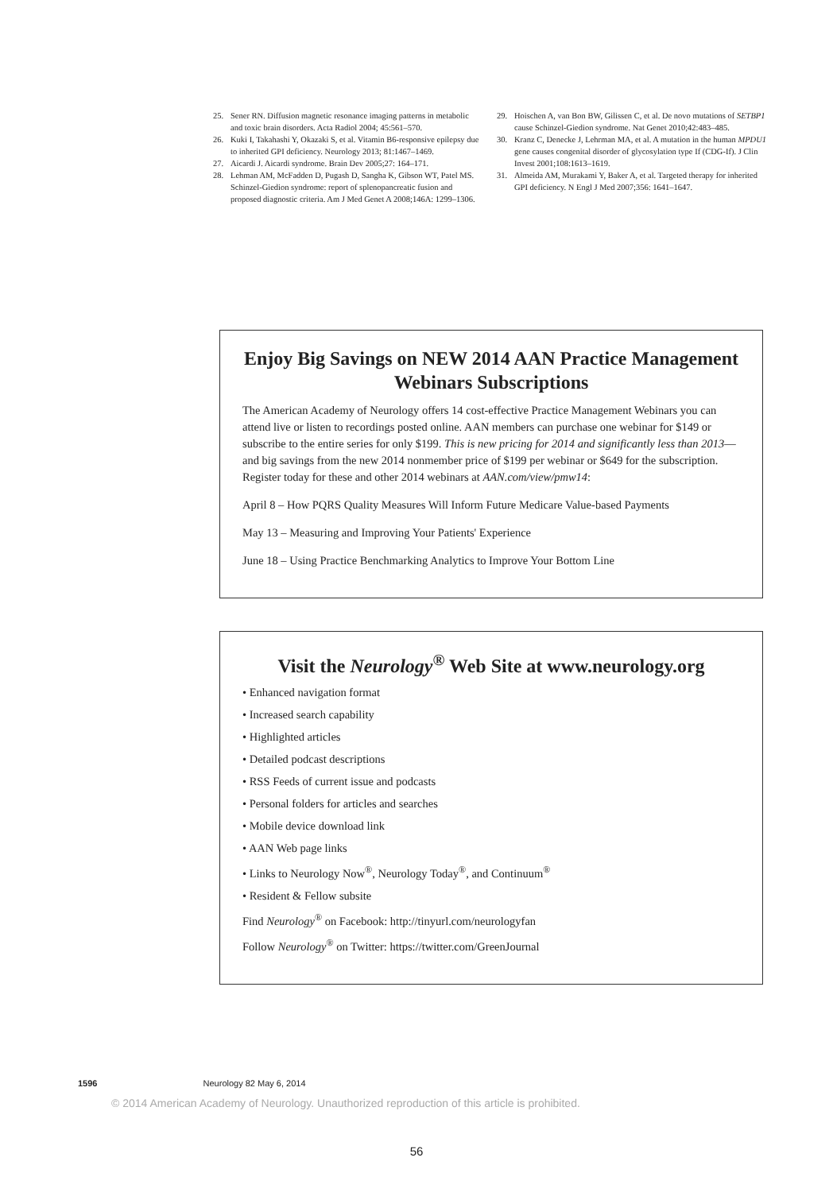25. Sener RN. Diffusion magnetic resonance imaging patterns in metabolic and toxic brain disorders. Acta Radiol 2004; 45:561–570.
26. Kuki I, Takahashi Y, Okazaki S, et al. Vitamin B6-responsive epilepsy due to inherited GPI deficiency. Neurology 2013; 81:1467–1469.
27. Aicardi J. Aicardi syndrome. Brain Dev 2005;27: 164–171.
28. Lehman AM, McFadden D, Pugash D, Sangha K, Gibson WT, Patel MS. Schinzel-Giedion syndrome: report of splenopancreatic fusion and proposed diagnostic criteria. Am J Med Genet A 2008;146A: 1299–1306.
29. Hoischen A, van Bon BW, Gilissen C, et al. De novo mutations of SETBP1 cause Schinzel-Giedion syndrome. Nat Genet 2010;42:483–485.
30. Kranz C, Denecke J, Lehrman MA, et al. A mutation in the human MPDU1 gene causes congenital disorder of glycosylation type If (CDG-If). J Clin Invest 2001;108:1613–1619.
31. Almeida AM, Murakami Y, Baker A, et al. Targeted therapy for inherited GPI deficiency. N Engl J Med 2007;356: 1641–1647.
Enjoy Big Savings on NEW 2014 AAN Practice Management Webinars Subscriptions
The American Academy of Neurology offers 14 cost-effective Practice Management Webinars you can attend live or listen to recordings posted online. AAN members can purchase one webinar for $149 or subscribe to the entire series for only $199. This is new pricing for 2014 and significantly less than 2013—and big savings from the new 2014 nonmember price of $199 per webinar or $649 for the subscription. Register today for these and other 2014 webinars at AAN.com/view/pmw14:
April 8 – How PQRS Quality Measures Will Inform Future Medicare Value-based Payments
May 13 – Measuring and Improving Your Patients' Experience
June 18 – Using Practice Benchmarking Analytics to Improve Your Bottom Line
Visit the Neurology<sup>®</sup> Web Site at www.neurology.org
• Enhanced navigation format
• Increased search capability
• Highlighted articles
• Detailed podcast descriptions
• RSS Feeds of current issue and podcasts
• Personal folders for articles and searches
• Mobile device download link
• AAN Web page links
• Links to Neurology Now<sup>®</sup>, Neurology Today<sup>®</sup>, and Continuum<sup>®</sup>
• Resident & Fellow subsite
Find Neurology<sup>®</sup> on Facebook: http://tinyurl.com/neurologyfan
Follow Neurology<sup>®</sup> on Twitter: https://twitter.com/GreenJournal
1596 Neurology 82 May 6, 2014
© 2014 American Academy of Neurology. Unauthorized reproduction of this article is prohibited.
56